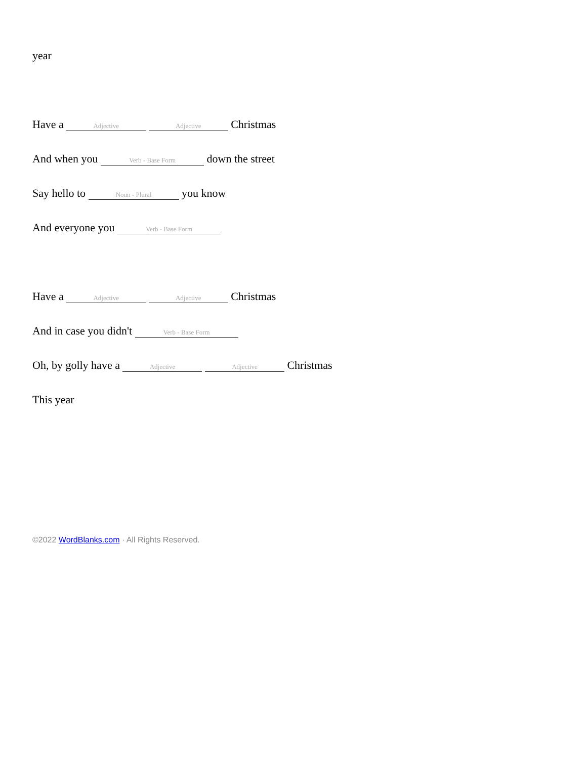year
Have a Adjective Adjective Christmas
And when you Verb - Base Form down the street
Say hello to Noun - Plural you know
And everyone you Verb - Base Form
Have a Adjective Adjective Christmas
And in case you didn't Verb - Base Form
Oh, by golly have a Adjective Adjective Christmas
This year
©2022 WordBlanks.com · All Rights Reserved.